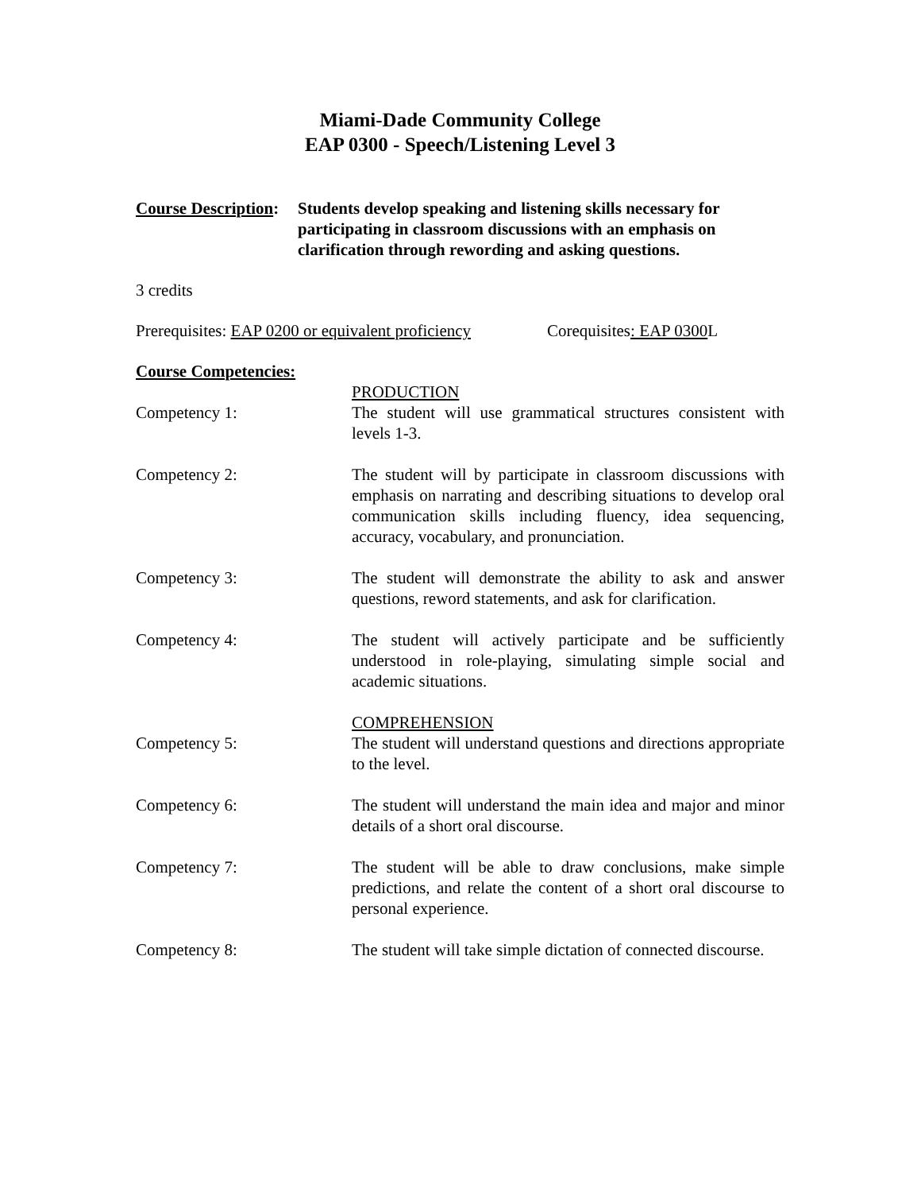Miami-Dade Community College
EAP 0300 - Speech/Listening Level 3
Course Description:
Students develop speaking and listening skills necessary for participating in classroom discussions with an emphasis on clarification through rewording and asking questions.
3 credits
Prerequisites: EAP 0200 or equivalent proficiency Corequisites: EAP 0300 L
Course Competencies:
Competency 1: PRODUCTION
The student will use grammatical structures consistent with levels 1-3.
Competency 2: The student will by participate in classroom discussions with emphasis on narrating and describing situations to develop oral communication skills including fluency, idea sequencing, accuracy, vocabulary, and pronunciation.
Competency 3: The student will demonstrate the ability to ask and answer questions, reword statements, and ask for clarification.
Competency 4: The student will actively participate and be sufficiently understood in role-playing, simulating simple social and academic situations.
Competency 5: COMPREHENSION
The student will understand questions and directions appropriate to the level.
Competency 6: The student will understand the main idea and major and minor details of a short oral discourse.
Competency 7: The student will be able to draw conclusions, make simple predictions, and relate the content of a short oral discourse to personal experience.
Competency 8: The student will take simple dictation of connected discourse.